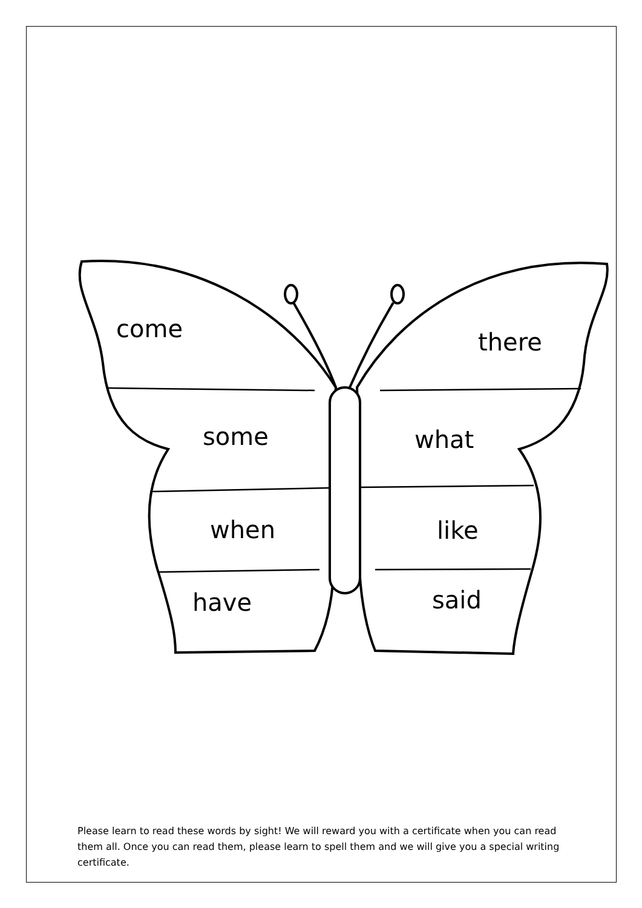come there
some what
when like
have said
Please learn to read these words by sight! We will reward you with a certificate when you can read them all. Once you can read them, please learn to spell them and we will give you a special writing certificate.